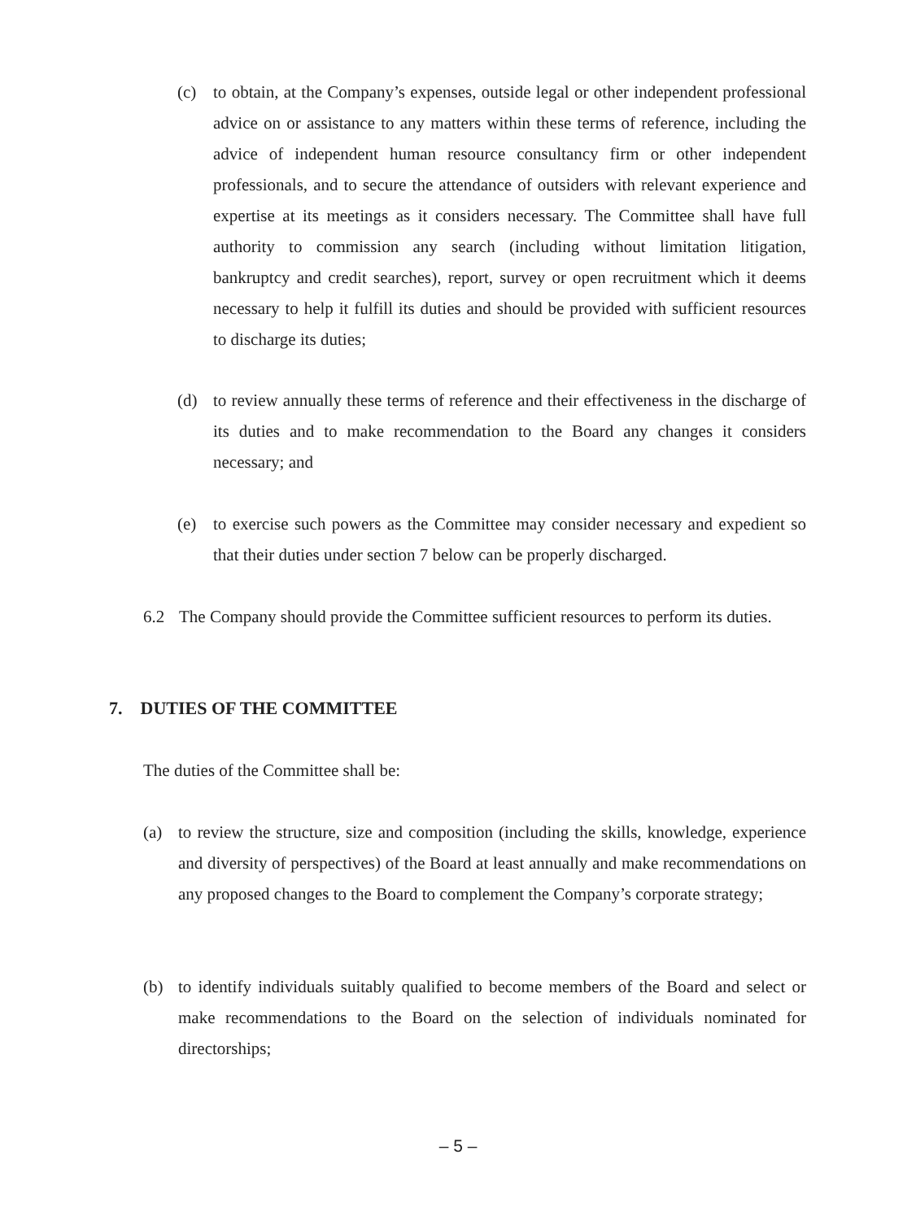(c) to obtain, at the Company’s expenses, outside legal or other independent professional advice on or assistance to any matters within these terms of reference, including the advice of independent human resource consultancy firm or other independent professionals, and to secure the attendance of outsiders with relevant experience and expertise at its meetings as it considers necessary. The Committee shall have full authority to commission any search (including without limitation litigation, bankruptcy and credit searches), report, survey or open recruitment which it deems necessary to help it fulfill its duties and should be provided with sufficient resources to discharge its duties;
(d) to review annually these terms of reference and their effectiveness in the discharge of its duties and to make recommendation to the Board any changes it considers necessary; and
(e) to exercise such powers as the Committee may consider necessary and expedient so that their duties under section 7 below can be properly discharged.
6.2 The Company should provide the Committee sufficient resources to perform its duties.
7. DUTIES OF THE COMMITTEE
The duties of the Committee shall be:
(a) to review the structure, size and composition (including the skills, knowledge, experience and diversity of perspectives) of the Board at least annually and make recommendations on any proposed changes to the Board to complement the Company’s corporate strategy;
(b) to identify individuals suitably qualified to become members of the Board and select or make recommendations to the Board on the selection of individuals nominated for directorships;
– 5 –